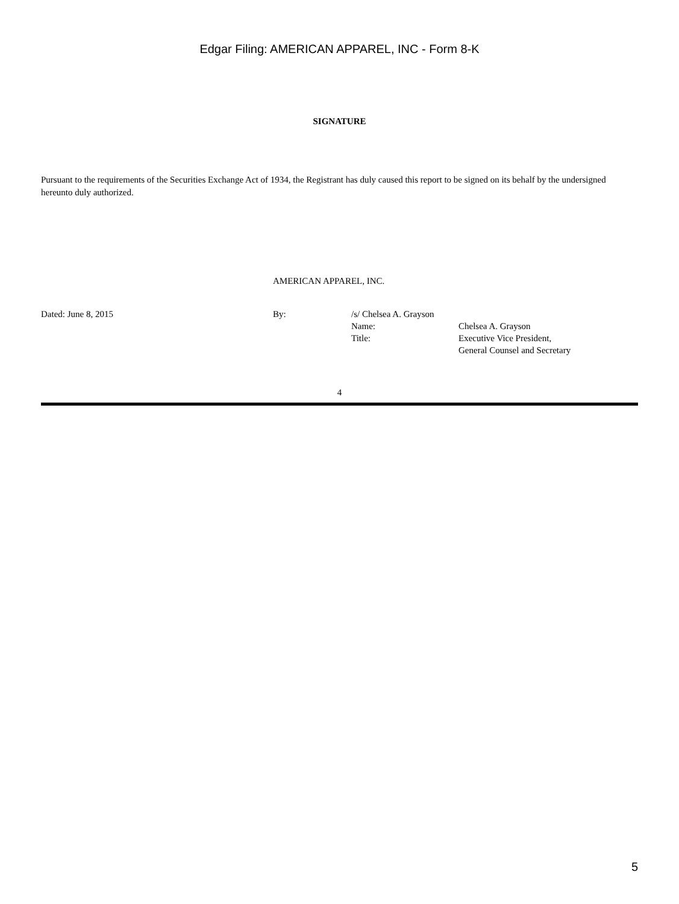Edgar Filing: AMERICAN APPAREL, INC - Form 8-K
SIGNATURE
Pursuant to the requirements of the Securities Exchange Act of 1934, the Registrant has duly caused this report to be signed on its behalf by the undersigned hereunto duly authorized.
AMERICAN APPAREL, INC.
| Dated: June 8, 2015 | By: | /s/ Chelsea A. Grayson | |
| | | Name: | Chelsea A. Grayson |
| | | Title: | Executive Vice President, General Counsel and Secretary |
4
5